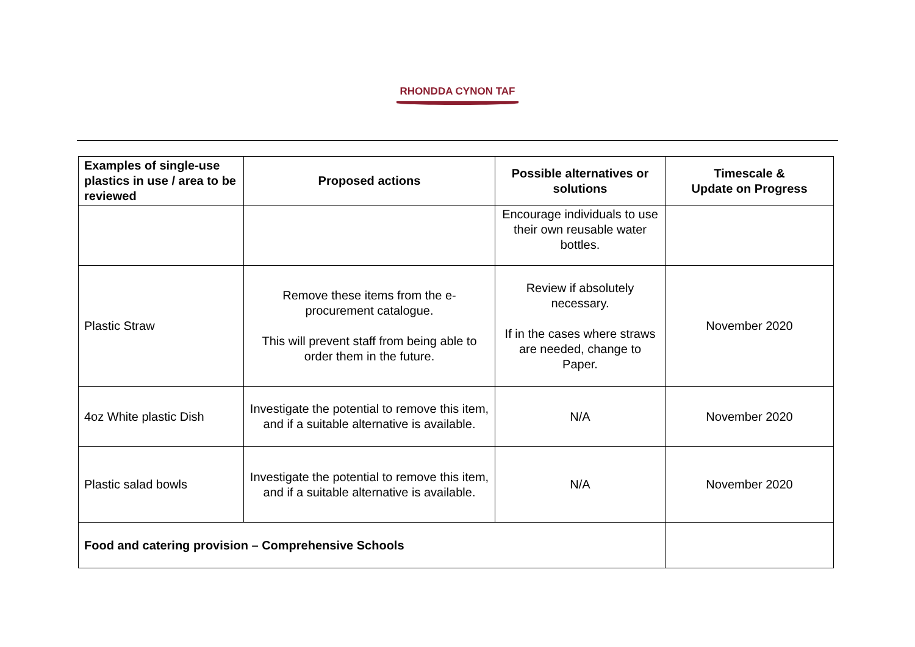RHONDDA CYNON TAF
| Examples of single-use plastics in use / area to be reviewed | Proposed actions | Possible alternatives or solutions | Timescale & Update on Progress |
| --- | --- | --- | --- |
| | | Encourage individuals to use their own reusable water bottles. | |
| Plastic Straw | Remove these items from the e-procurement catalogue. This will prevent staff from being able to order them in the future. | Review if absolutely necessary. If in the cases where straws are needed, change to Paper. | November 2020 |
| 4oz White plastic Dish | Investigate the potential to remove this item, and if a suitable alternative is available. | N/A | November 2020 |
| Plastic salad bowls | Investigate the potential to remove this item, and if a suitable alternative is available. | N/A | November 2020 |
| Food and catering provision – Comprehensive Schools | | | |